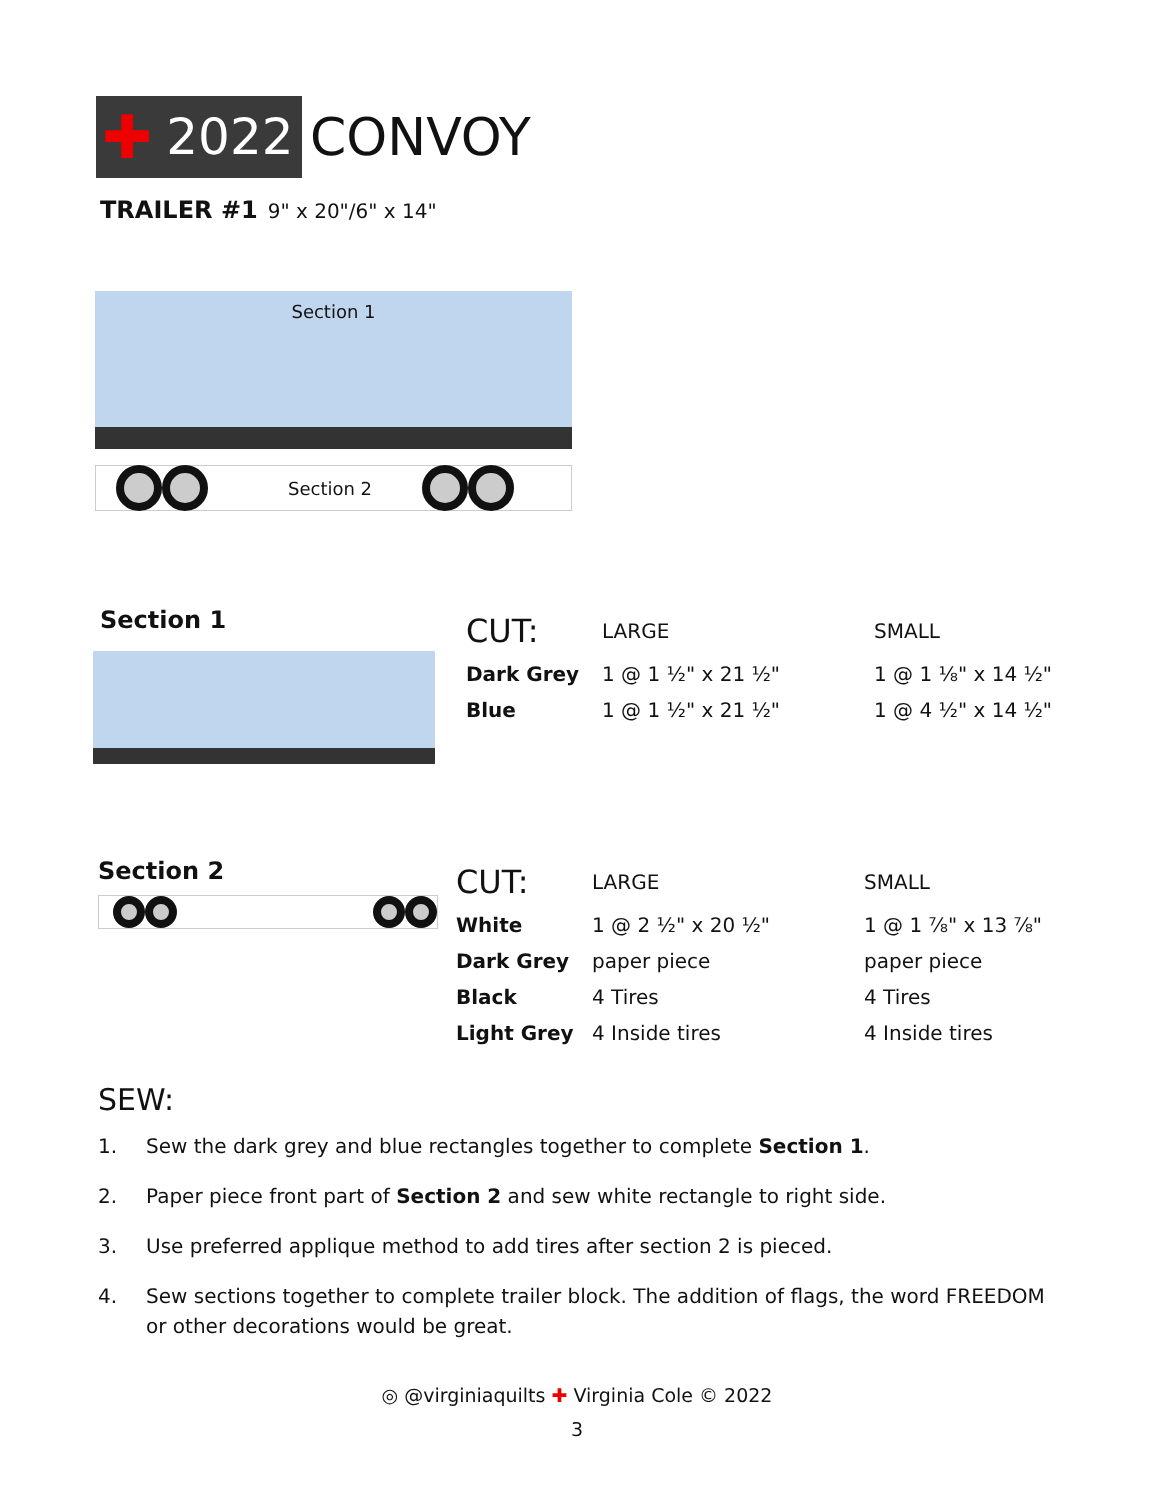✚ 2022
CONVOY
TRAILER #1 9" x 20"/6" x 14"
Section 1
Section 2
Section 1
| CUT: | LARGE | SMALL |
| Dark Grey | 1 @ 1 ½" x 21 ½" | 1 @ 1 ⅛" x 14 ½" |
| Blue | 1 @ 1 ½" x 21 ½" | 1 @ 4 ½" x 14 ½" |
Section 2
| CUT: | LARGE | SMALL |
| White | 1 @ 2 ½" x 20 ½" | 1 @ 1 ⅞" x 13 ⅞" |
| Dark Grey | paper piece | paper piece |
| Black | 4 Tires | 4 Tires |
| Light Grey | 4 Inside tires | 4 Inside tires |
SEW:
1. Sew the dark grey and blue rectangles together to complete Section 1.
2. Paper piece front part of Section 2 and sew white rectangle to right side.
3. Use preferred applique method to add tires after section 2 is pieced.
4. Sew sections together to complete trailer block. The addition of flags, the word FREEDOM or other decorations would be great.
◎ @virginiaquilts ✚ Virginia Cole © 2022
3